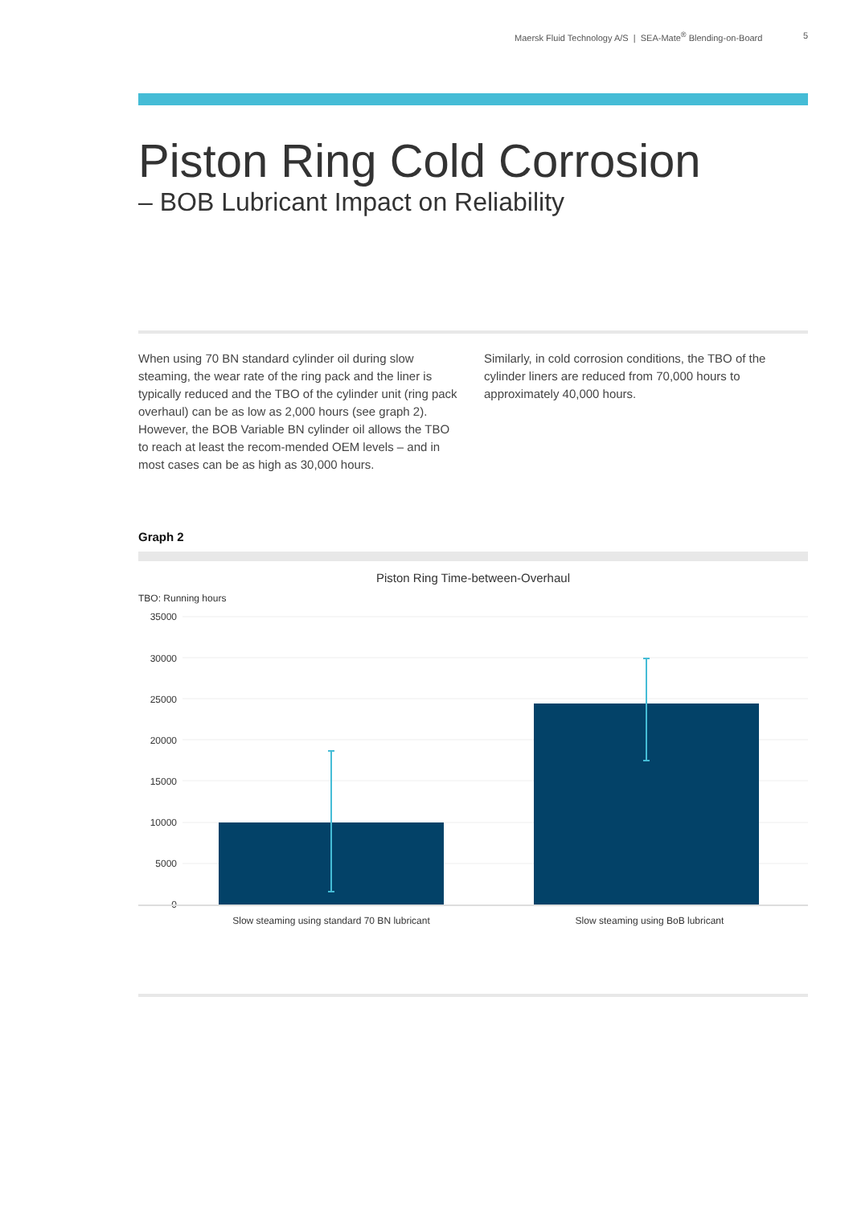Maersk Fluid Technology A/S | SEA-Mate<sup>®</sup> Blending-on-Board 5
Piston Ring Cold Corrosion
– BOB Lubricant Impact on Reliability
When using 70 BN standard cylinder oil during slow steaming, the wear rate of the ring pack and the liner is typically reduced and the TBO of the cylinder unit (ring pack overhaul) can be as low as 2,000 hours (see graph 2). However, the BOB Variable BN cylinder oil allows the TBO to reach at least the recom-mended OEM levels – and in most cases can be as high as 30,000 hours.
Similarly, in cold corrosion conditions, the TBO of the cylinder liners are reduced from 70,000 hours to approximately 40,000 hours.
Graph 2
Piston Ring Time-between-Overhaul
TBO: Running hours
35000
30000
25000
20000
15000
10000
5000
0
Slow steaming using standard 70 BN lubricant
Slow steaming using BoB lubricant